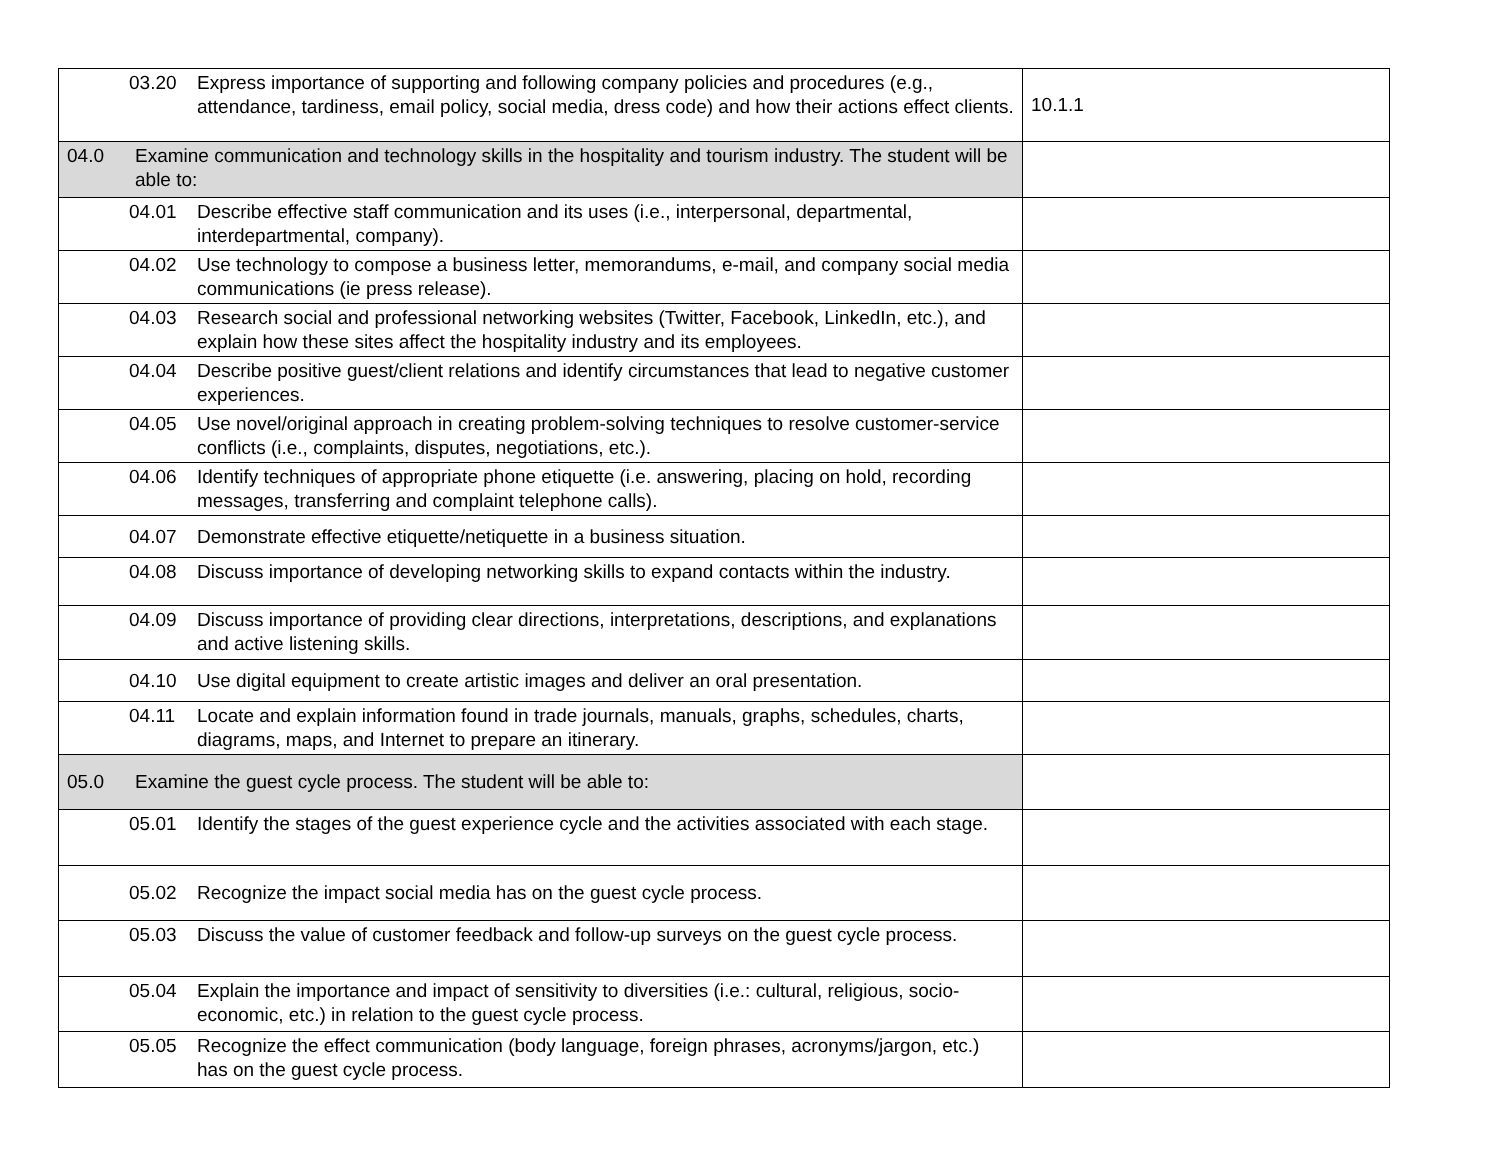| 03.20 Express importance of supporting and following company policies and procedures (e.g., attendance, tardiness, email policy, social media, dress code) and how their actions effect clients. | 10.1.1 |
| 04.0 Examine communication and technology skills in the hospitality and tourism industry. The student will be able to: | |
| 04.01 Describe effective staff communication and its uses (i.e., interpersonal, departmental, interdepartmental, company). | |
| 04.02 Use technology to compose a business letter, memorandums, e-mail, and company social media communications (ie press release). | |
| 04.03 Research social and professional networking websites (Twitter, Facebook, LinkedIn, etc.), and explain how these sites affect the hospitality industry and its employees. | |
| 04.04 Describe positive guest/client relations and identify circumstances that lead to negative customer experiences. | |
| 04.05 Use novel/original approach in creating problem-solving techniques to resolve customer-service conflicts (i.e., complaints, disputes, negotiations, etc.). | |
| 04.06 Identify techniques of appropriate phone etiquette (i.e. answering, placing on hold, recording messages, transferring and complaint telephone calls). | |
| 04.07 Demonstrate effective etiquette/netiquette in a business situation. | |
| 04.08 Discuss importance of developing networking skills to expand contacts within the industry. | |
| 04.09 Discuss importance of providing clear directions, interpretations, descriptions, and explanations and active listening skills. | |
| 04.10 Use digital equipment to create artistic images and deliver an oral presentation. | |
| 04.11 Locate and explain information found in trade journals, manuals, graphs, schedules, charts, diagrams, maps, and Internet to prepare an itinerary. | |
| 05.0 Examine the guest cycle process. The student will be able to: | |
| 05.01 Identify the stages of the guest experience cycle and the activities associated with each stage. | |
| 05.02 Recognize the impact social media has on the guest cycle process. | |
| 05.03 Discuss the value of customer feedback and follow-up surveys on the guest cycle process. | |
| 05.04 Explain the importance and impact of sensitivity to diversities (i.e.: cultural, religious, socio-economic, etc.) in relation to the guest cycle process. | |
| 05.05 Recognize the effect communication (body language, foreign phrases, acronyms/jargon, etc.) has on the guest cycle process. | |